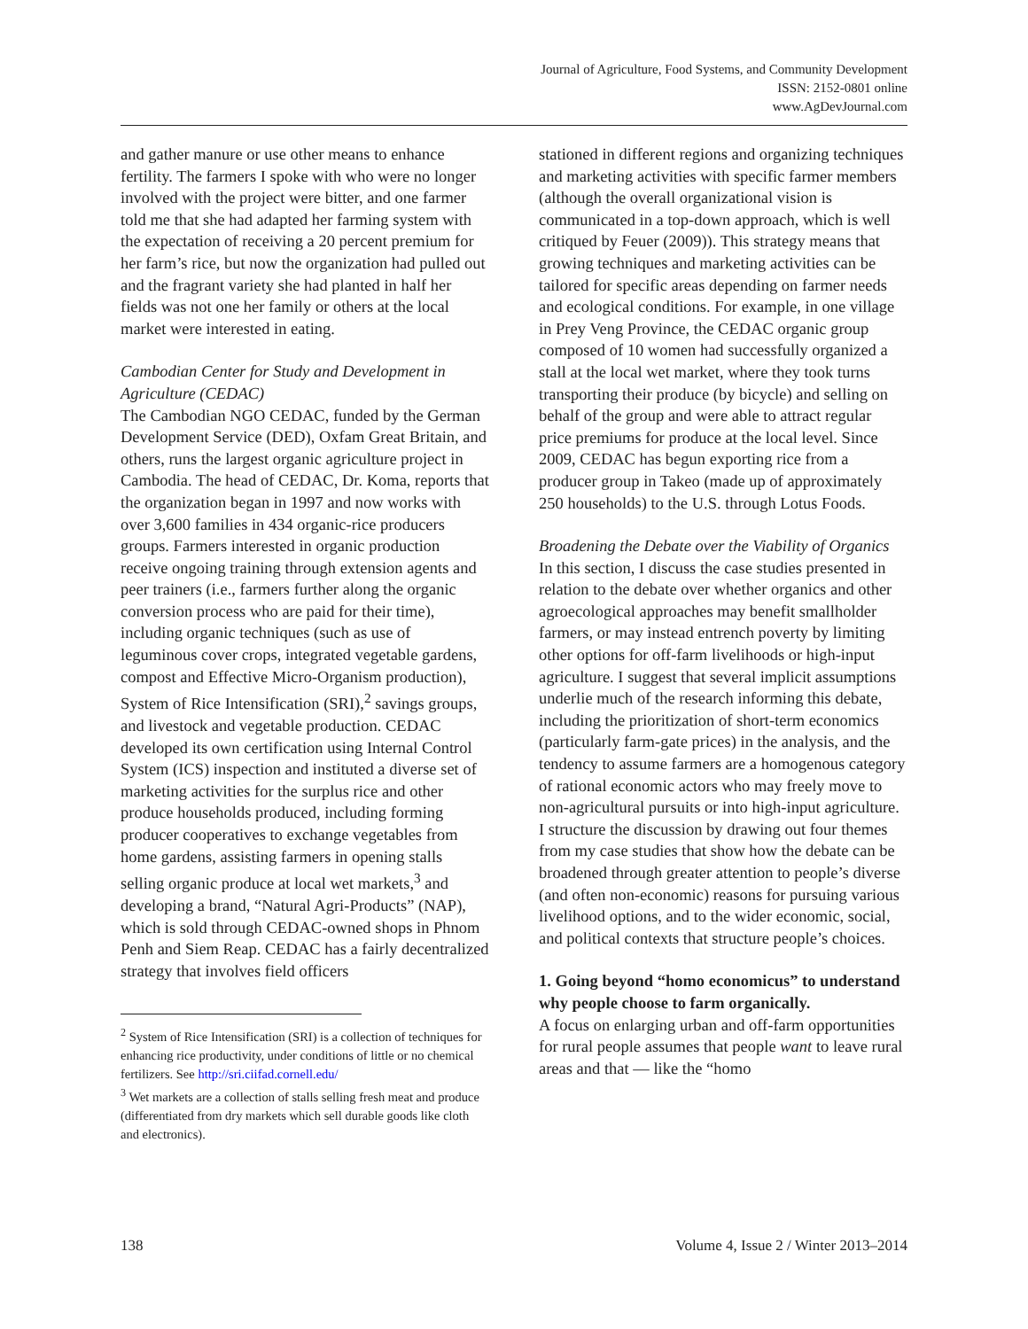Journal of Agriculture, Food Systems, and Community Development
ISSN: 2152-0801 online
www.AgDevJournal.com
and gather manure or use other means to enhance fertility. The farmers I spoke with who were no longer involved with the project were bitter, and one farmer told me that she had adapted her farming system with the expectation of receiving a 20 percent premium for her farm’s rice, but now the organization had pulled out and the fragrant variety she had planted in half her fields was not one her family or others at the local market were interested in eating.
Cambodian Center for Study and Development in Agriculture (CEDAC)
The Cambodian NGO CEDAC, funded by the German Development Service (DED), Oxfam Great Britain, and others, runs the largest organic agriculture project in Cambodia. The head of CEDAC, Dr. Koma, reports that the organization began in 1997 and now works with over 3,600 families in 434 organic-rice producers groups. Farmers interested in organic production receive ongoing training through extension agents and peer trainers (i.e., farmers further along the organic conversion process who are paid for their time), including organic techniques (such as use of leguminous cover crops, integrated vegetable gardens, compost and Effective Micro-Organism production), System of Rice Intensification (SRI),<sup>2</sup> savings groups, and livestock and vegetable production. CEDAC developed its own certification using Internal Control System (ICS) inspection and instituted a diverse set of marketing activities for the surplus rice and other produce households produced, including forming producer cooperatives to exchange vegetables from home gardens, assisting farmers in opening stalls selling organic produce at local wet markets,<sup>3</sup> and developing a brand, “Natural Agri-Products” (NAP), which is sold through CEDAC-owned shops in Phnom Penh and Siem Reap. CEDAC has a fairly decentralized strategy that involves field officers
<sup>2</sup> System of Rice Intensification (SRI) is a collection of techniques for enhancing rice productivity, under conditions of little or no chemical fertilizers. See http://sri.ciifad.cornell.edu/
<sup>3</sup> Wet markets are a collection of stalls selling fresh meat and produce (differentiated from dry markets which sell durable goods like cloth and electronics).
stationed in different regions and organizing techniques and marketing activities with specific farmer members (although the overall organizational vision is communicated in a top-down approach, which is well critiqued by Feuer (2009)). This strategy means that growing techniques and marketing activities can be tailored for specific areas depending on farmer needs and ecological conditions. For example, in one village in Prey Veng Province, the CEDAC organic group composed of 10 women had successfully organized a stall at the local wet market, where they took turns transporting their produce (by bicycle) and selling on behalf of the group and were able to attract regular price premiums for produce at the local level. Since 2009, CEDAC has begun exporting rice from a producer group in Takeo (made up of approximately 250 households) to the U.S. through Lotus Foods.
Broadening the Debate over the Viability of Organics
In this section, I discuss the case studies presented in relation to the debate over whether organics and other agroecological approaches may benefit smallholder farmers, or may instead entrench poverty by limiting other options for off-farm livelihoods or high-input agriculture. I suggest that several implicit assumptions underlie much of the research informing this debate, including the prioritization of short-term economics (particularly farm-gate prices) in the analysis, and the tendency to assume farmers are a homogenous category of rational economic actors who may freely move to non-agricultural pursuits or into high-input agriculture. I structure the discussion by drawing out four themes from my case studies that show how the debate can be broadened through greater attention to people’s diverse (and often non-economic) reasons for pursuing various livelihood options, and to the wider economic, social, and political contexts that structure people’s choices.
1. Going beyond “homo economicus” to understand why people choose to farm organically.
A focus on enlarging urban and off-farm opportunities for rural people assumes that people want to leave rural areas and that — like the “homo
138 Volume 4, Issue 2 / Winter 2013–2014